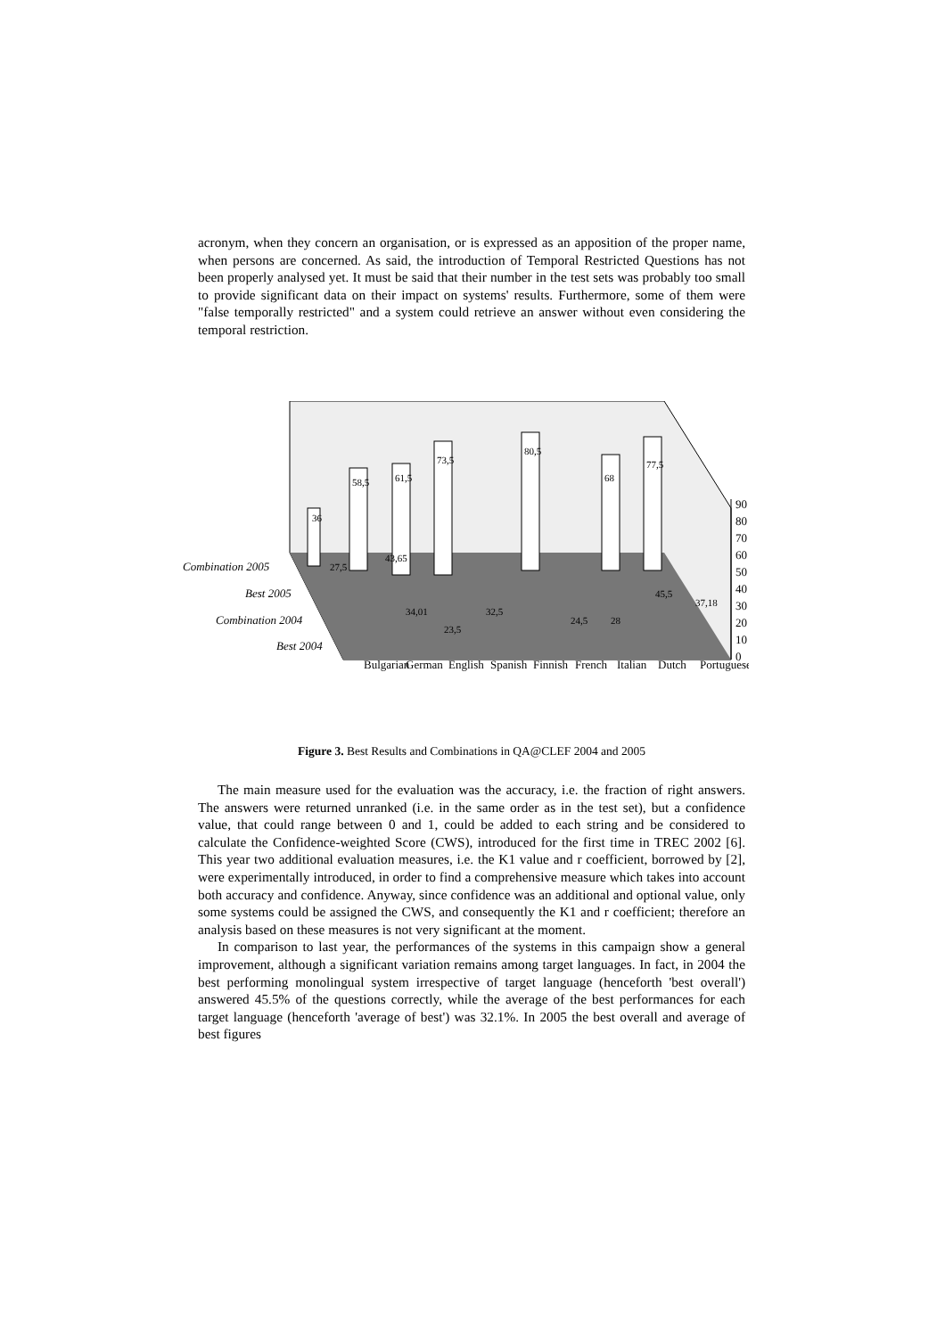acronym, when they concern an organisation, or is expressed as an apposition of the proper name, when persons are concerned. As said, the introduction of Temporal Restricted Questions has not been properly analysed yet. It must be said that their number in the test sets was probably too small to provide significant data on their impact on systems' results. Furthermore, some of them were "false temporally restricted" and a system could retrieve an answer without even considering the temporal restriction.
90
80
70
60
50
40
30
20
10
0
Combination 2005
Best 2005
Combination 2004
Best 2004
36
58,5
61,5
73,5
80,5
68
77,5
27,5
43,65
34,01
23,5
32,5
24,5
28
45,5
37,18
Bulgarian
German
English
Spanish
Finnish
French
Italian
Dutch
Portuguese
Figure 3. Best Results and Combinations in QA@CLEF 2004 and 2005
The main measure used for the evaluation was the accuracy, i.e. the fraction of right answers. The answers were returned unranked (i.e. in the same order as in the test set), but a confidence value, that could range between 0 and 1, could be added to each string and be considered to calculate the Confidence-weighted Score (CWS), introduced for the first time in TREC 2002 [6]. This year two additional evaluation measures, i.e. the K1 value and r coefficient, borrowed by [2], were experimentally introduced, in order to find a comprehensive measure which takes into account both accuracy and confidence. Anyway, since confidence was an additional and optional value, only some systems could be assigned the CWS, and consequently the K1 and r coefficient; therefore an analysis based on these measures is not very significant at the moment.
In comparison to last year, the performances of the systems in this campaign show a general improvement, although a significant variation remains among target languages. In fact, in 2004 the best performing monolingual system irrespective of target language (henceforth 'best overall') answered 45.5% of the questions correctly, while the average of the best performances for each target language (henceforth 'average of best') was 32.1%. In 2005 the best overall and average of best figures